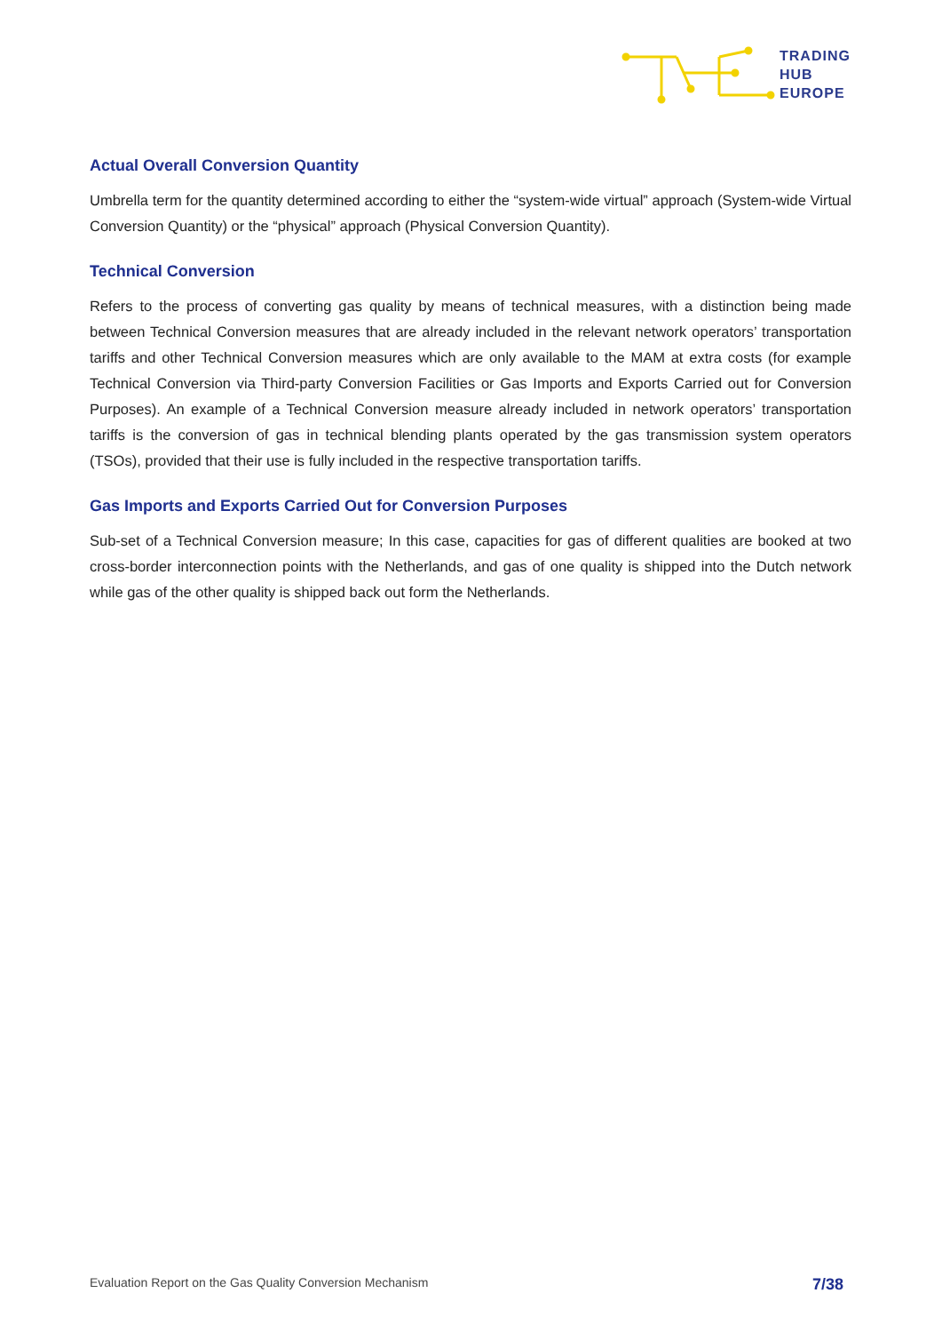TRADING
HUB
EUROPE
Actual Overall Conversion Quantity
Umbrella term for the quantity determined according to either the “system-wide virtual” approach (System-wide Virtual Conversion Quantity) or the “physical” approach (Physical Conversion Quantity).
Technical Conversion
Refers to the process of converting gas quality by means of technical measures, with a distinction being made between Technical Conversion measures that are already included in the relevant network operators’ transportation tariffs and other Technical Conversion measures which are only available to the MAM at extra costs (for example Technical Conversion via Third-party Conversion Facilities or Gas Imports and Exports Carried out for Conversion Purposes). An example of a Technical Conversion measure already included in network operators’ transportation tariffs is the conversion of gas in technical blending plants operated by the gas transmission system operators (TSOs), provided that their use is fully included in the respective transportation tariffs.
Gas Imports and Exports Carried Out for Conversion Purposes
Sub-set of a Technical Conversion measure; In this case, capacities for gas of different qualities are booked at two cross-border interconnection points with the Netherlands, and gas of one quality is shipped into the Dutch network while gas of the other quality is shipped back out form the Netherlands.
Evaluation Report on the Gas Quality Conversion Mechanism 7/38